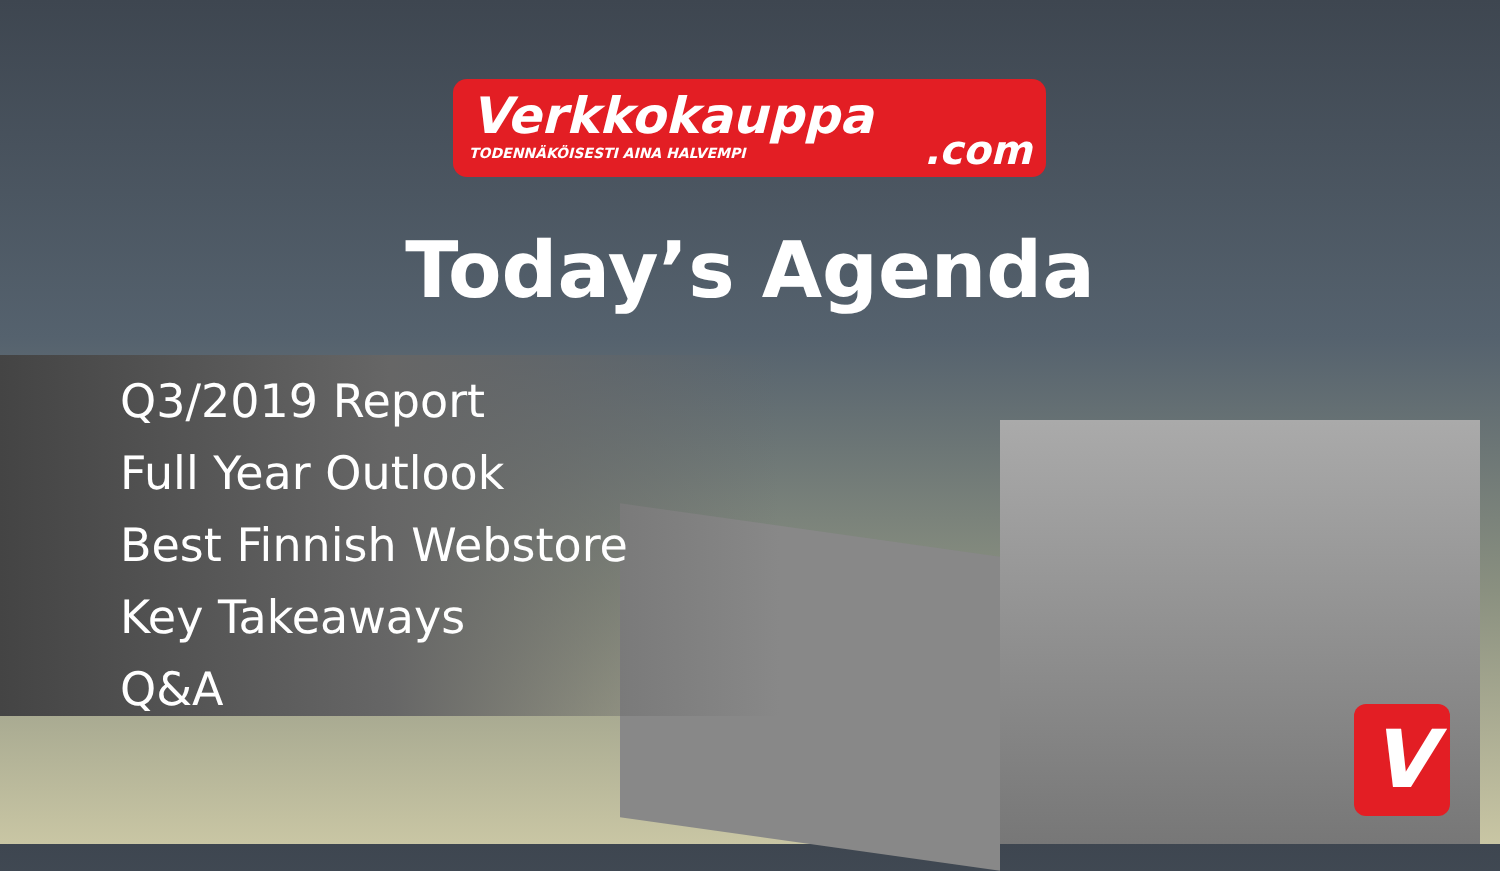Verkkokauppa
TODENNÄKÖISESTI AINA HALVEMPI
.com
Today’s Agenda
Q3/2019 Report
Full Year Outlook
Best Finnish Webstore
Key Takeaways
Q&A
V